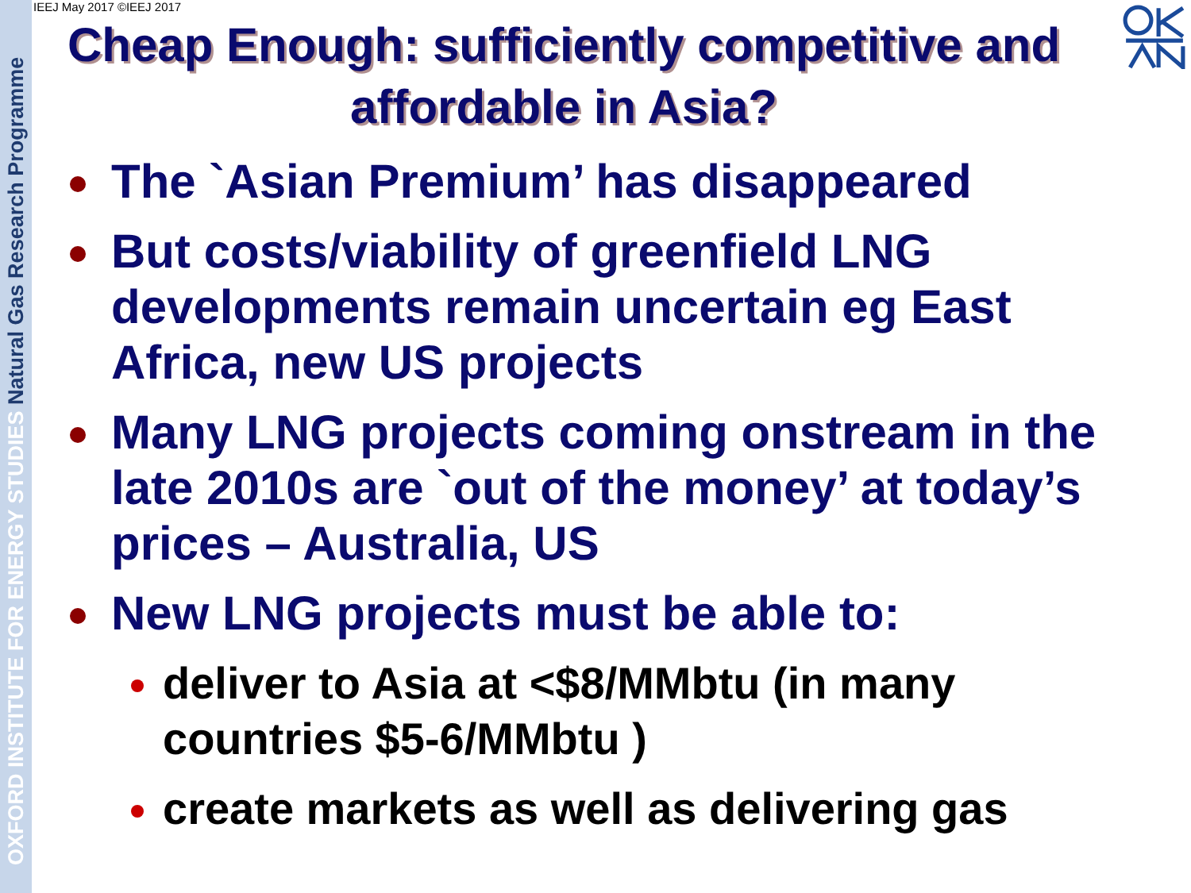OXFORD INSTITUTE FOR ENERGY STUDIES Natural Gas Research Programme
IEEJ May 2017 ©IEEJ 2017
Cheap Enough: sufficiently competitive and affordable in Asia?
The `Asian Premium’ has disappeared
But costs/viability of greenfield LNG developments remain uncertain eg East Africa, new US projects
Many LNG projects coming onstream in the late 2010s are `out of the money’ at today’s prices – Australia, US
New LNG projects must be able to:
deliver to Asia at <$8/MMbtu (in many countries $5-6/MMbtu )
create markets as well as delivering gas